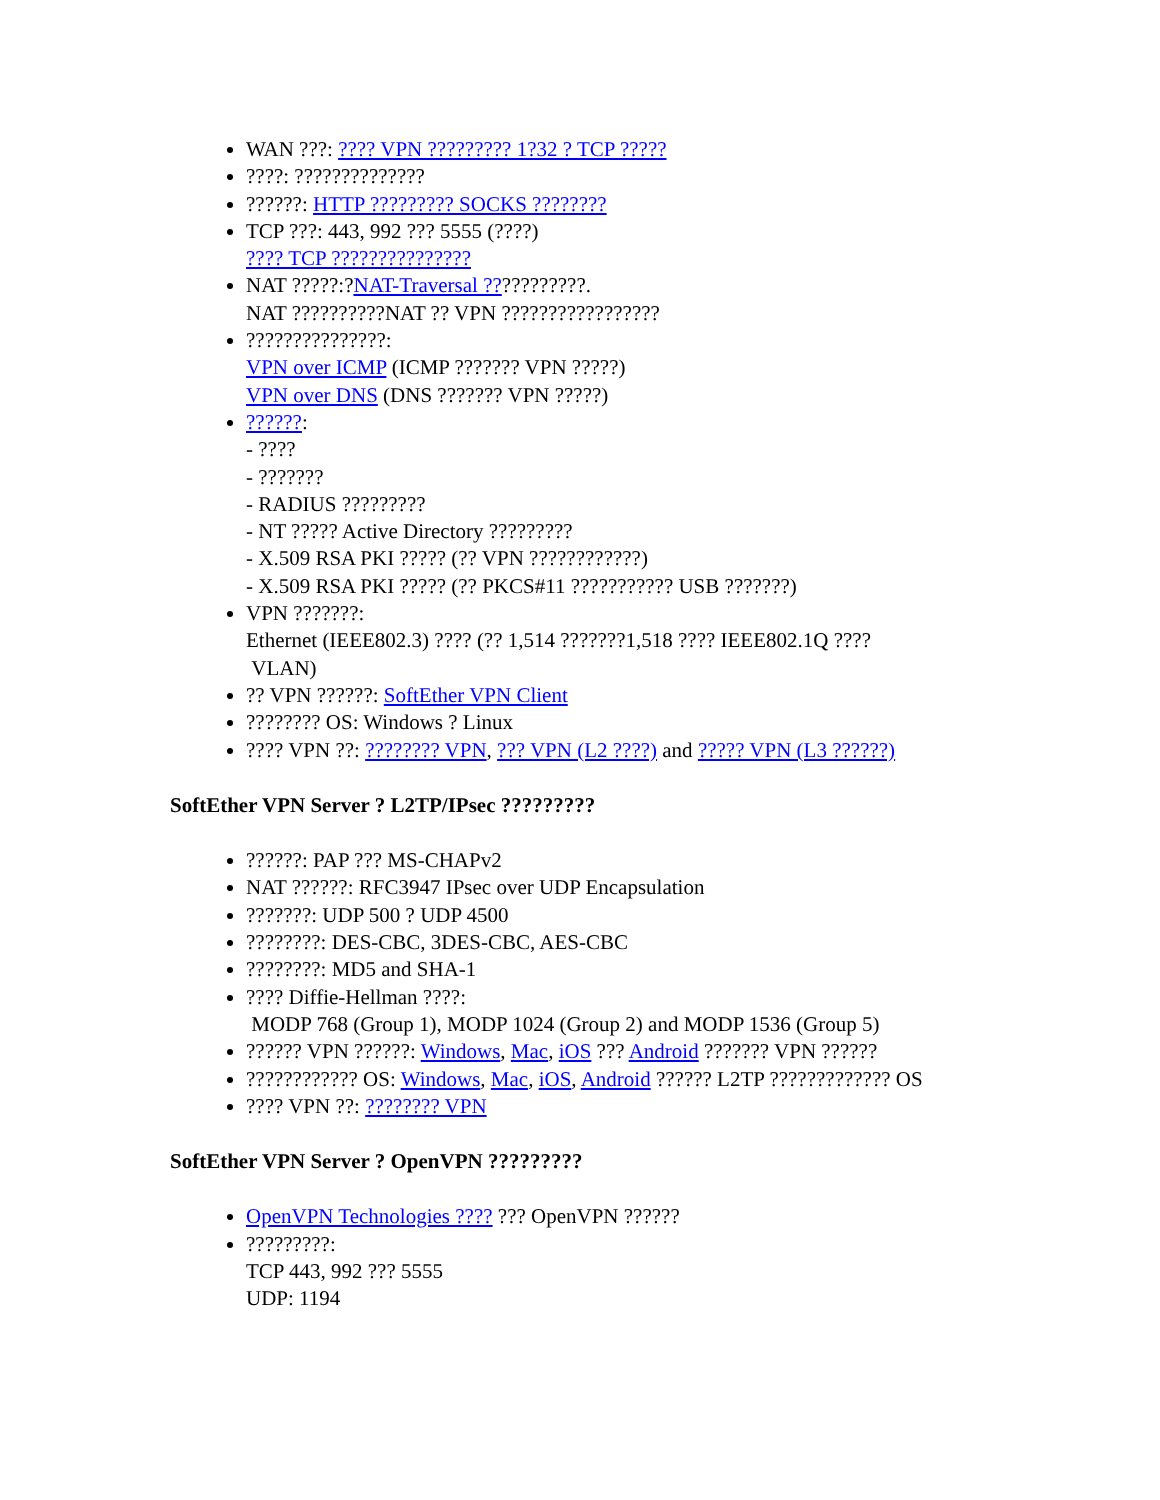WAN ???: ???? VPN ????????? 1?32 ? TCP ?????
????: ??????????????
??????: HTTP ????????? SOCKS ????????
TCP ???: 443, 992 ??? 5555 (????)
???? TCP ???????????????
NAT ?????:?NAT-Traversal ???????????.
NAT ??????????NAT ?? VPN ?????????????????
???????????????:
VPN over ICMP (ICMP ??????? VPN ?????)
VPN over DNS (DNS ??????? VPN ?????)
??????:
- ????
- ???????
- RADIUS ?????????
- NT ????? Active Directory ?????????
- X.509 RSA PKI ????? (?? VPN ????????????)
- X.509 RSA PKI ????? (?? PKCS#11 ??????????? USB ???????)
VPN ???????:
Ethernet (IEEE802.3) ???? (?? 1,514 ???????1,518 ???? IEEE802.1Q ????
VLAN)
?? VPN ??????: SoftEther VPN Client
???????? OS: Windows ? Linux
???? VPN ??: ???????? VPN, ??? VPN (L2 ????) and ????? VPN (L3 ??????)
SoftEther VPN Server ? L2TP/IPsec ?????????
??????: PAP ??? MS-CHAPv2
NAT ??????: RFC3947 IPsec over UDP Encapsulation
???????: UDP 500 ? UDP 4500
????????: DES-CBC, 3DES-CBC, AES-CBC
????????: MD5 and SHA-1
???? Diffie-Hellman ????:
MODP 768 (Group 1), MODP 1024 (Group 2) and MODP 1536 (Group 5)
?????? VPN ??????: Windows, Mac, iOS ??? Android ??????? VPN ??????
???????????? OS: Windows, Mac, iOS, Android ?????? L2TP ????????????? OS
???? VPN ??: ???????? VPN
SoftEther VPN Server ? OpenVPN ?????????
OpenVPN Technologies ???? ??? OpenVPN ??????
?????????:
TCP 443, 992 ??? 5555
UDP: 1194